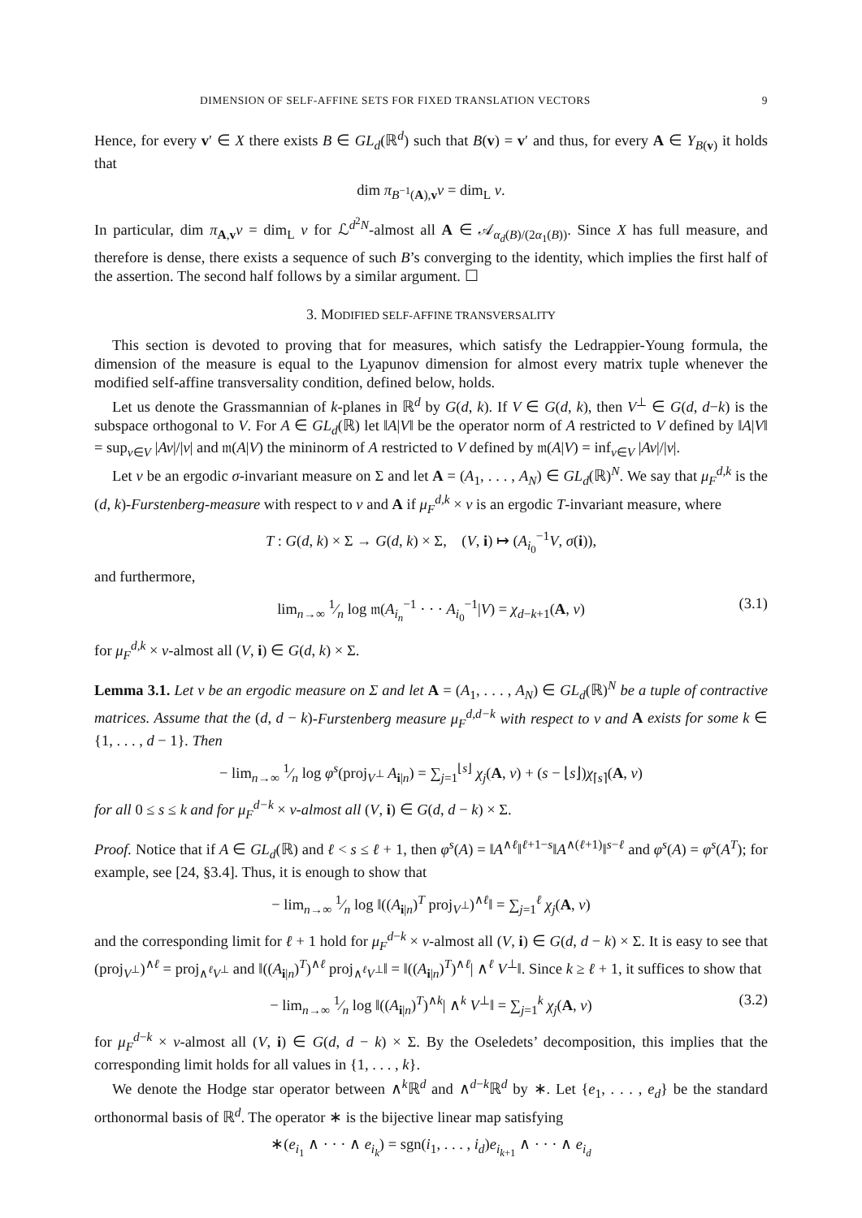DIMENSION OF SELF-AFFINE SETS FOR FIXED TRANSLATION VECTORS 9
Hence, for every v′ ∈ X there exists B ∈ GL<sub>d</sub>(ℝ<sup>d</sup>) such that B(v) = v′ and thus, for every A ∈ Y<sub>B(v)</sub> it holds that
dim π<sub>B<sup>−1</sup>(A),v</sub>ν = dim<sub>L</sub> ν.
In particular, dim π<sub>A,v</sub>ν = dim<sub>L</sub> ν for ℒ<sup>d<sup>2</sup>N</sup>-almost all A ∈ 𝒜<sub>α<sub>d</sub>(B)/(2α<sub>1</sub>(B))</sub>. Since X has full measure, and therefore is dense, there exists a sequence of such B’s converging to the identity, which implies the first half of the assertion. The second half follows by a similar argument. ☐
3. MODIFIED SELF-AFFINE TRANSVERSALITY
This section is devoted to proving that for measures, which satisfy the Ledrappier-Young formula, the dimension of the measure is equal to the Lyapunov dimension for almost every matrix tuple whenever the modified self-affine transversality condition, defined below, holds.
Let us denote the Grassmannian of k-planes in ℝ<sup>d</sup> by G(d, k). If V ∈ G(d, k), then V<sup>⊥</sup> ∈ G(d, d−k) is the subspace orthogonal to V. For A ∈ GL<sub>d</sub>(ℝ) let ‖A|V‖ be the operator norm of A restricted to V defined by ‖A|V‖ = sup<sub>v∈V</sub> |Av|/|v| and 𝔪(A|V) the mininorm of A restricted to V defined by 𝔪(A|V) = inf<sub>v∈V</sub> |Av|/|v|.
Let ν be an ergodic σ-invariant measure on Σ and let A = (A<sub>1</sub>, . . . , A<sub>N</sub>) ∈ GL<sub>d</sub>(ℝ)<sup>N</sup>. We say that μ<sub>F</sub><sup>d,k</sup> is the (d, k)-Furstenberg-measure with respect to ν and A if μ<sub>F</sub><sup>d,k</sup> × ν is an ergodic T-invariant measure, where
T : G(d, k) × Σ → G(d, k) × Σ, (V, i) ↦ (A<sub>i<sub>0</sub></sub><sup>−1</sup>V, σ(i)),
and furthermore,
lim<sub>n→∞</sub> 1⁄n log 𝔪(A<sub>i<sub>n</sub></sub><sup>−1</sup> · · · A<sub>i<sub>0</sub></sub><sup>−1</sup>|V) = χ<sub>d−k+1</sub>(A, ν) (3.1)
for μ<sub>F</sub><sup>d,k</sup> × ν-almost all (V, i) ∈ G(d, k) × Σ.
Lemma 3.1. Let ν be an ergodic measure on Σ and let A = (A<sub>1</sub>, . . . , A<sub>N</sub>) ∈ GL<sub>d</sub>(ℝ)<sup>N</sup> be a tuple of contractive matrices. Assume that the (d, d − k)-Furstenberg measure μ<sub>F</sub><sup>d,d−k</sup> with respect to ν and A exists for some k ∈ {1, . . . , d − 1}. Then
− lim<sub>n→∞</sub> 1⁄n log φ<sup>s</sup>(proj<sub>V<sup>⊥</sup></sub> A<sub>i|n</sub>) = ∑<sub>j=1</sub><sup>⌊s⌋</sup> χ<sub>j</sub>(A, ν) + (s − ⌊s⌋)χ<sub>⌈s⌉</sub>(A, ν)
for all 0 ≤ s ≤ k and for μ<sub>F</sub><sup>d−k</sup> × ν-almost all (V, i) ∈ G(d, d − k) × Σ.
Proof. Notice that if A ∈ GL<sub>d</sub>(ℝ) and ℓ < s ≤ ℓ + 1, then φ<sup>s</sup>(A) = ‖A<sup>∧ℓ</sup>‖<sup>ℓ+1−s</sup>‖A<sup>∧(ℓ+1)</sup>‖<sup>s−ℓ</sup> and φ<sup>s</sup>(A) = φ<sup>s</sup>(A<sup>T</sup>); for example, see [24, §3.4]. Thus, it is enough to show that
− lim<sub>n→∞</sub> 1⁄n log ‖((A<sub>i|n</sub>)<sup>T</sup> proj<sub>V<sup>⊥</sup></sub>)<sup>∧ℓ</sup>‖ = ∑<sub>j=1</sub><sup>ℓ</sup> χ<sub>j</sub>(A, ν)
and the corresponding limit for ℓ + 1 hold for μ<sub>F</sub><sup>d−k</sup> × ν-almost all (V, i) ∈ G(d, d − k) × Σ. It is easy to see that (proj<sub>V<sup>⊥</sup></sub>)<sup>∧ℓ</sup> = proj<sub>∧<sup>ℓ</sup>V<sup>⊥</sup></sub> and ‖((A<sub>i|n</sub>)<sup>T</sup>)<sup>∧ℓ</sup> proj<sub>∧<sup>ℓ</sup>V<sup>⊥</sup></sub>‖ = ‖((A<sub>i|n</sub>)<sup>T</sup>)<sup>∧ℓ</sup>| ∧<sup>ℓ</sup> V<sup>⊥</sup>‖. Since k ≥ ℓ + 1, it suffices to show that
− lim<sub>n→∞</sub> 1⁄n log ‖((A<sub>i|n</sub>)<sup>T</sup>)<sup>∧k</sup>| ∧<sup>k</sup> V<sup>⊥</sup>‖ = ∑<sub>j=1</sub><sup>k</sup> χ<sub>j</sub>(A, ν) (3.2)
for μ<sub>F</sub><sup>d−k</sup> × ν-almost all (V, i) ∈ G(d, d − k) × Σ. By the Oseledets’ decomposition, this implies that the corresponding limit holds for all values in {1, . . . , k}.
We denote the Hodge star operator between ∧<sup>k</sup>ℝ<sup>d</sup> and ∧<sup>d−k</sup>ℝ<sup>d</sup> by ∗. Let {e<sub>1</sub>, . . . , e<sub>d</sub>} be the standard orthonormal basis of ℝ<sup>d</sup>. The operator ∗ is the bijective linear map satisfying
∗(e<sub>i<sub>1</sub></sub> ∧ · · · ∧ e<sub>i<sub>k</sub></sub>) = sgn(i<sub>1</sub>, . . . , i<sub>d</sub>)e<sub>i<sub>k+1</sub></sub> ∧ · · · ∧ e<sub>i<sub>d</sub></sub>